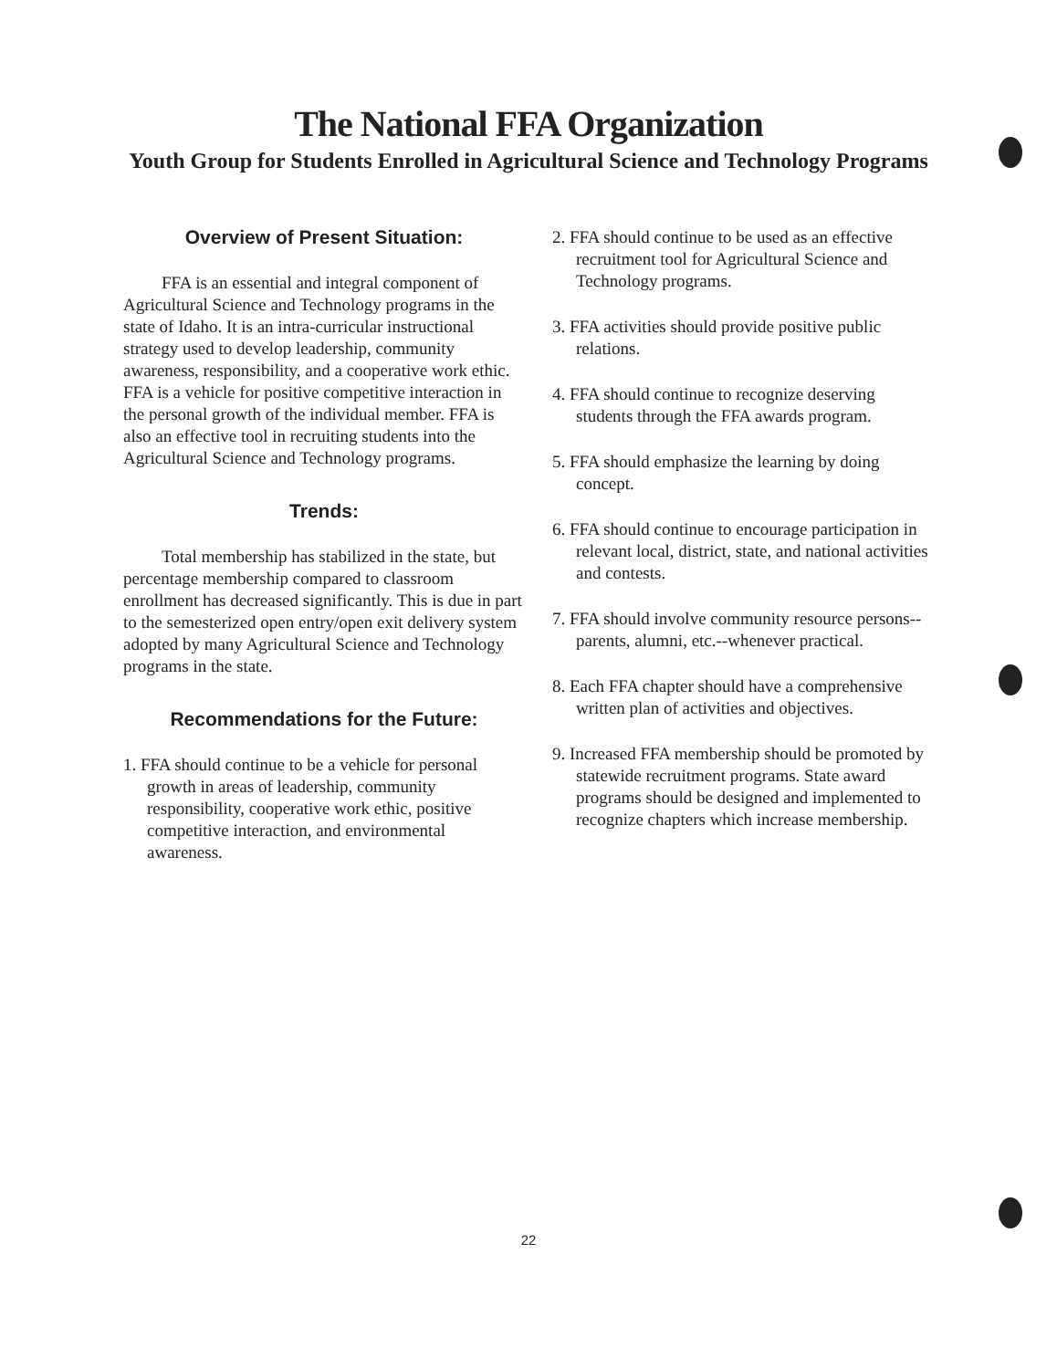The National FFA Organization
Youth Group for Students Enrolled in Agricultural Science and Technology Programs
Overview of Present Situation:
FFA is an essential and integral component of Agricultural Science and Technology programs in the state of Idaho. It is an intra-curricular instructional strategy used to develop leadership, community awareness, responsibility, and a cooperative work ethic. FFA is a vehicle for positive competitive interaction in the personal growth of the individual member. FFA is also an effective tool in recruiting students into the Agricultural Science and Technology programs.
Trends:
Total membership has stabilized in the state, but percentage membership compared to classroom enrollment has decreased significantly. This is due in part to the semesterized open entry/open exit delivery system adopted by many Agricultural Science and Technology programs in the state.
Recommendations for the Future:
1. FFA should continue to be a vehicle for personal growth in areas of leadership, community responsibility, cooperative work ethic, positive competitive interaction, and environmental awareness.
2. FFA should continue to be used as an effective recruitment tool for Agricultural Science and Technology programs.
3. FFA activities should provide positive public relations.
4. FFA should continue to recognize deserving students through the FFA awards program.
5. FFA should emphasize the learning by doing concept.
6. FFA should continue to encourage participation in relevant local, district, state, and national activities and contests.
7. FFA should involve community resource persons--parents, alumni, etc.--whenever practical.
8. Each FFA chapter should have a comprehensive written plan of activities and objectives.
9. Increased FFA membership should be promoted by statewide recruitment programs. State award programs should be designed and implemented to recognize chapters which increase membership.
22